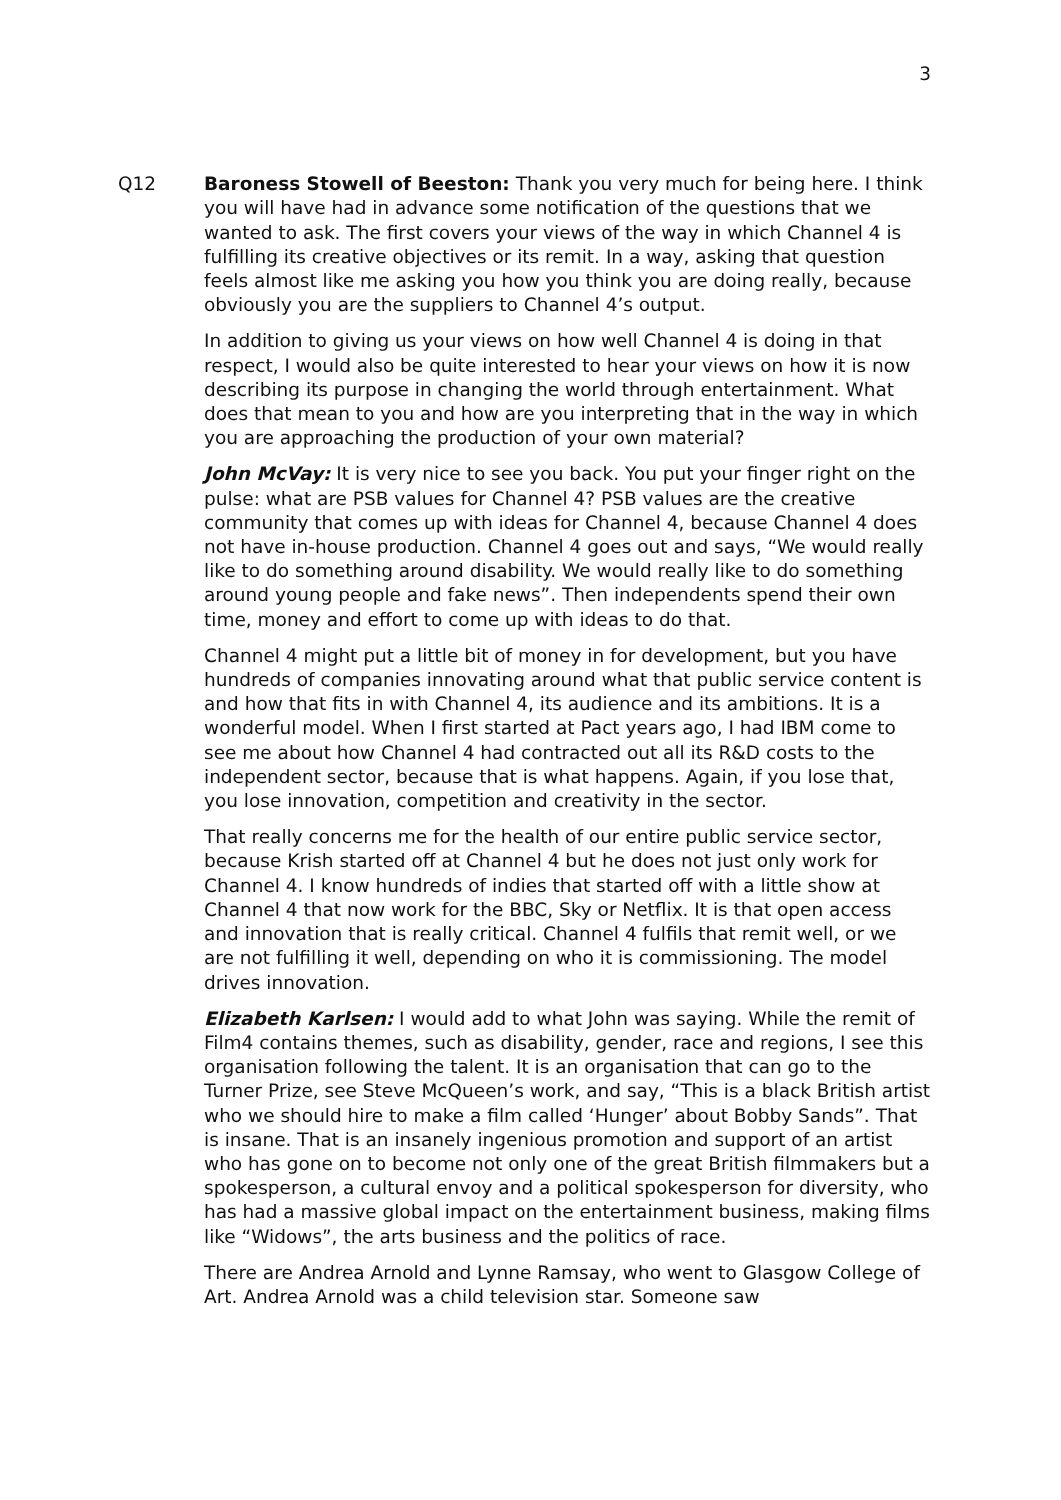3
Q12 Baroness Stowell of Beeston: Thank you very much for being here. I think you will have had in advance some notification of the questions that we wanted to ask. The first covers your views of the way in which Channel 4 is fulfilling its creative objectives or its remit. In a way, asking that question feels almost like me asking you how you think you are doing really, because obviously you are the suppliers to Channel 4’s output.
In addition to giving us your views on how well Channel 4 is doing in that respect, I would also be quite interested to hear your views on how it is now describing its purpose in changing the world through entertainment. What does that mean to you and how are you interpreting that in the way in which you are approaching the production of your own material?
John McVay: It is very nice to see you back. You put your finger right on the pulse: what are PSB values for Channel 4? PSB values are the creative community that comes up with ideas for Channel 4, because Channel 4 does not have in-house production. Channel 4 goes out and says, “We would really like to do something around disability. We would really like to do something around young people and fake news”. Then independents spend their own time, money and effort to come up with ideas to do that.
Channel 4 might put a little bit of money in for development, but you have hundreds of companies innovating around what that public service content is and how that fits in with Channel 4, its audience and its ambitions. It is a wonderful model. When I first started at Pact years ago, I had IBM come to see me about how Channel 4 had contracted out all its R&D costs to the independent sector, because that is what happens. Again, if you lose that, you lose innovation, competition and creativity in the sector.
That really concerns me for the health of our entire public service sector, because Krish started off at Channel 4 but he does not just only work for Channel 4. I know hundreds of indies that started off with a little show at Channel 4 that now work for the BBC, Sky or Netflix. It is that open access and innovation that is really critical. Channel 4 fulfils that remit well, or we are not fulfilling it well, depending on who it is commissioning. The model drives innovation.
Elizabeth Karlsen: I would add to what John was saying. While the remit of Film4 contains themes, such as disability, gender, race and regions, I see this organisation following the talent. It is an organisation that can go to the Turner Prize, see Steve McQueen’s work, and say, “This is a black British artist who we should hire to make a film called ‘Hunger’ about Bobby Sands”. That is insane. That is an insanely ingenious promotion and support of an artist who has gone on to become not only one of the great British filmmakers but a spokesperson, a cultural envoy and a political spokesperson for diversity, who has had a massive global impact on the entertainment business, making films like “Widows”, the arts business and the politics of race.
There are Andrea Arnold and Lynne Ramsay, who went to Glasgow College of Art. Andrea Arnold was a child television star. Someone saw